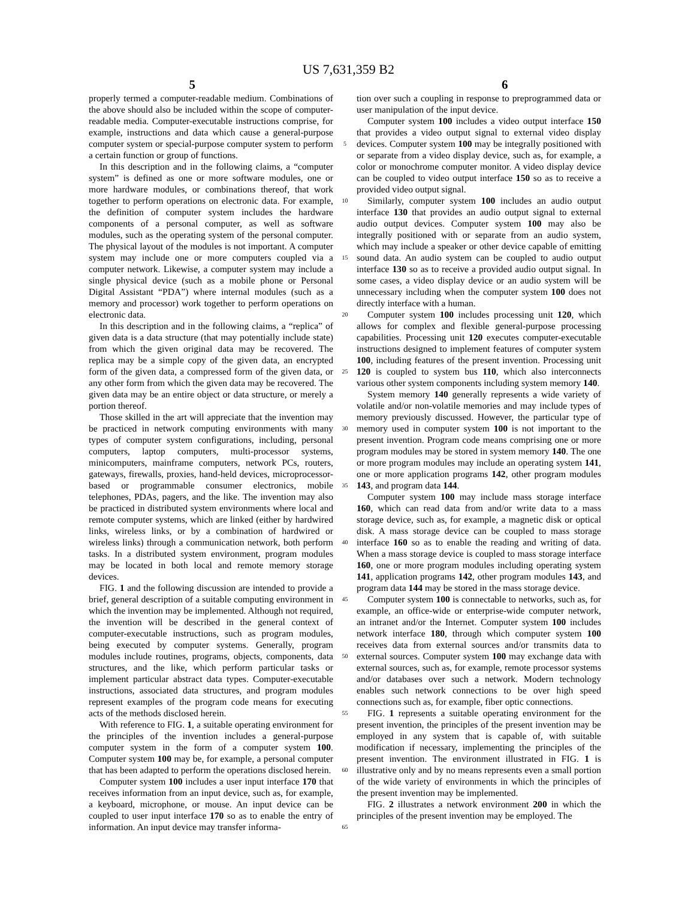US 7,631,359 B2
5 6
properly termed a computer-readable medium. Combinations of the above should also be included within the scope of computer-readable media. Computer-executable instructions comprise, for example, instructions and data which cause a general-purpose computer system or special-purpose computer system to perform a certain function or group of functions.
In this description and in the following claims, a “computer system” is defined as one or more software modules, one or more hardware modules, or combinations thereof, that work together to perform operations on electronic data. For example, the definition of computer system includes the hardware components of a personal computer, as well as software modules, such as the operating system of the personal computer. The physical layout of the modules is not important. A computer system may include one or more computers coupled via a computer network. Likewise, a computer system may include a single physical device (such as a mobile phone or Personal Digital Assistant “PDA”) where internal modules (such as a memory and processor) work together to perform operations on electronic data.
In this description and in the following claims, a “replica” of given data is a data structure (that may potentially include state) from which the given original data may be recovered. The replica may be a simple copy of the given data, an encrypted form of the given data, a compressed form of the given data, or any other form from which the given data may be recovered. The given data may be an entire object or data structure, or merely a portion thereof.
Those skilled in the art will appreciate that the invention may be practiced in network computing environments with many types of computer system configurations, including, personal computers, laptop computers, multi-processor systems, minicomputers, mainframe computers, network PCs, routers, gateways, firewalls, proxies, hand-held devices, microprocessor-based or programmable consumer electronics, mobile telephones, PDAs, pagers, and the like. The invention may also be practiced in distributed system environments where local and remote computer systems, which are linked (either by hardwired links, wireless links, or by a combination of hardwired or wireless links) through a communication network, both perform tasks. In a distributed system environment, program modules may be located in both local and remote memory storage devices.
FIG. 1 and the following discussion are intended to provide a brief, general description of a suitable computing environment in which the invention may be implemented. Although not required, the invention will be described in the general context of computer-executable instructions, such as program modules, being executed by computer systems. Generally, program modules include routines, programs, objects, components, data structures, and the like, which perform particular tasks or implement particular abstract data types. Computer-executable instructions, associated data structures, and program modules represent examples of the program code means for executing acts of the methods disclosed herein.
With reference to FIG. 1, a suitable operating environment for the principles of the invention includes a general-purpose computer system in the form of a computer system 100. Computer system 100 may be, for example, a personal computer that has been adapted to perform the operations disclosed herein.
Computer system 100 includes a user input interface 170 that receives information from an input device, such as, for example, a keyboard, microphone, or mouse. An input device can be coupled to user input interface 170 so as to enable the entry of information. An input device may transfer informa-
5
10
15
20
25
30
35
40
45
50
55
60
65
tion over such a coupling in response to preprogrammed data or user manipulation of the input device.
Computer system 100 includes a video output interface 150 that provides a video output signal to external video display devices. Computer system 100 may be integrally positioned with or separate from a video display device, such as, for example, a color or monochrome computer monitor. A video display device can be coupled to video output interface 150 so as to receive a provided video output signal.
Similarly, computer system 100 includes an audio output interface 130 that provides an audio output signal to external audio output devices. Computer system 100 may also be integrally positioned with or separate from an audio system, which may include a speaker or other device capable of emitting sound data. An audio system can be coupled to audio output interface 130 so as to receive a provided audio output signal. In some cases, a video display device or an audio system will be unnecessary including when the computer system 100 does not directly interface with a human.
Computer system 100 includes processing unit 120, which allows for complex and flexible general-purpose processing capabilities. Processing unit 120 executes computer-executable instructions designed to implement features of computer system 100, including features of the present invention. Processing unit 120 is coupled to system bus 110, which also interconnects various other system components including system memory 140.
System memory 140 generally represents a wide variety of volatile and/or non-volatile memories and may include types of memory previously discussed. However, the particular type of memory used in computer system 100 is not important to the present invention. Program code means comprising one or more program modules may be stored in system memory 140. The one or more program modules may include an operating system 141, one or more application programs 142, other program modules 143, and program data 144.
Computer system 100 may include mass storage interface 160, which can read data from and/or write data to a mass storage device, such as, for example, a magnetic disk or optical disk. A mass storage device can be coupled to mass storage interface 160 so as to enable the reading and writing of data. When a mass storage device is coupled to mass storage interface 160, one or more program modules including operating system 141, application programs 142, other program modules 143, and program data 144 may be stored in the mass storage device.
Computer system 100 is connectable to networks, such as, for example, an office-wide or enterprise-wide computer network, an intranet and/or the Internet. Computer system 100 includes network interface 180, through which computer system 100 receives data from external sources and/or transmits data to external sources. Computer system 100 may exchange data with external sources, such as, for example, remote processor systems and/or databases over such a network. Modern technology enables such network connections to be over high speed connections such as, for example, fiber optic connections.
FIG. 1 represents a suitable operating environment for the present invention, the principles of the present invention may be employed in any system that is capable of, with suitable modification if necessary, implementing the principles of the present invention. The environment illustrated in FIG. 1 is illustrative only and by no means represents even a small portion of the wide variety of environments in which the principles of the present invention may be implemented.
FIG. 2 illustrates a network environment 200 in which the principles of the present invention may be employed. The